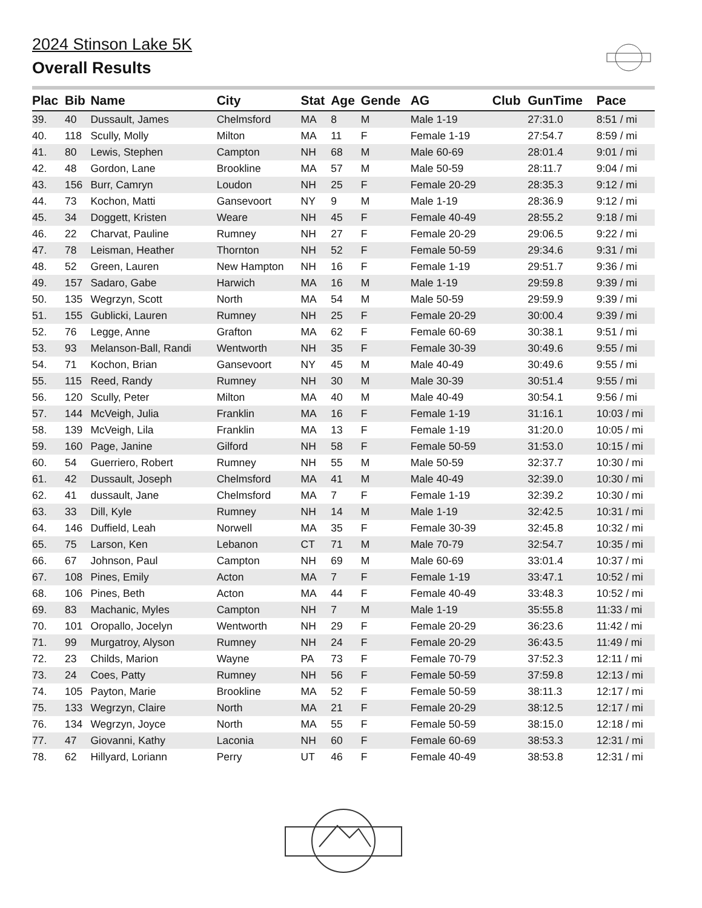2024 Stinson Lake 5K
Overall Results
| Plac | Bib | Name | City | Stat | Age | Gende | AG | Club | GunTime | Pace |
| --- | --- | --- | --- | --- | --- | --- | --- | --- | --- | --- |
| 39. | 40 | Dussault, James | Chelmsford | MA | 8 | M | Male 1-19 | | 27:31.0 | 8:51 / mi |
| 40. | 118 | Scully, Molly | Milton | MA | 11 | F | Female 1-19 | | 27:54.7 | 8:59 / mi |
| 41. | 80 | Lewis, Stephen | Campton | NH | 68 | M | Male 60-69 | | 28:01.4 | 9:01 / mi |
| 42. | 48 | Gordon, Lane | Brookline | MA | 57 | M | Male 50-59 | | 28:11.7 | 9:04 / mi |
| 43. | 156 | Burr, Camryn | Loudon | NH | 25 | F | Female 20-29 | | 28:35.3 | 9:12 / mi |
| 44. | 73 | Kochon, Matti | Gansevoort | NY | 9 | M | Male 1-19 | | 28:36.9 | 9:12 / mi |
| 45. | 34 | Doggett, Kristen | Weare | NH | 45 | F | Female 40-49 | | 28:55.2 | 9:18 / mi |
| 46. | 22 | Charvat, Pauline | Rumney | NH | 27 | F | Female 20-29 | | 29:06.5 | 9:22 / mi |
| 47. | 78 | Leisman, Heather | Thornton | NH | 52 | F | Female 50-59 | | 29:34.6 | 9:31 / mi |
| 48. | 52 | Green, Lauren | New Hampton | NH | 16 | F | Female 1-19 | | 29:51.7 | 9:36 / mi |
| 49. | 157 | Sadaro, Gabe | Harwich | MA | 16 | M | Male 1-19 | | 29:59.8 | 9:39 / mi |
| 50. | 135 | Wegrzyn, Scott | North | MA | 54 | M | Male 50-59 | | 29:59.9 | 9:39 / mi |
| 51. | 155 | Gublicki, Lauren | Rumney | NH | 25 | F | Female 20-29 | | 30:00.4 | 9:39 / mi |
| 52. | 76 | Legge, Anne | Grafton | MA | 62 | F | Female 60-69 | | 30:38.1 | 9:51 / mi |
| 53. | 93 | Melanson-Ball, Randi | Wentworth | NH | 35 | F | Female 30-39 | | 30:49.6 | 9:55 / mi |
| 54. | 71 | Kochon, Brian | Gansevoort | NY | 45 | M | Male 40-49 | | 30:49.6 | 9:55 / mi |
| 55. | 115 | Reed, Randy | Rumney | NH | 30 | M | Male 30-39 | | 30:51.4 | 9:55 / mi |
| 56. | 120 | Scully, Peter | Milton | MA | 40 | M | Male 40-49 | | 30:54.1 | 9:56 / mi |
| 57. | 144 | McVeigh, Julia | Franklin | MA | 16 | F | Female 1-19 | | 31:16.1 | 10:03 / mi |
| 58. | 139 | McVeigh, Lila | Franklin | MA | 13 | F | Female 1-19 | | 31:20.0 | 10:05 / mi |
| 59. | 160 | Page, Janine | Gilford | NH | 58 | F | Female 50-59 | | 31:53.0 | 10:15 / mi |
| 60. | 54 | Guerriero, Robert | Rumney | NH | 55 | M | Male 50-59 | | 32:37.7 | 10:30 / mi |
| 61. | 42 | Dussault, Joseph | Chelmsford | MA | 41 | M | Male 40-49 | | 32:39.0 | 10:30 / mi |
| 62. | 41 | dussault, Jane | Chelmsford | MA | 7 | F | Female 1-19 | | 32:39.2 | 10:30 / mi |
| 63. | 33 | Dill, Kyle | Rumney | NH | 14 | M | Male 1-19 | | 32:42.5 | 10:31 / mi |
| 64. | 146 | Duffield, Leah | Norwell | MA | 35 | F | Female 30-39 | | 32:45.8 | 10:32 / mi |
| 65. | 75 | Larson, Ken | Lebanon | CT | 71 | M | Male 70-79 | | 32:54.7 | 10:35 / mi |
| 66. | 67 | Johnson, Paul | Campton | NH | 69 | M | Male 60-69 | | 33:01.4 | 10:37 / mi |
| 67. | 108 | Pines, Emily | Acton | MA | 7 | F | Female 1-19 | | 33:47.1 | 10:52 / mi |
| 68. | 106 | Pines, Beth | Acton | MA | 44 | F | Female 40-49 | | 33:48.3 | 10:52 / mi |
| 69. | 83 | Machanic, Myles | Campton | NH | 7 | M | Male 1-19 | | 35:55.8 | 11:33 / mi |
| 70. | 101 | Oropallo, Jocelyn | Wentworth | NH | 29 | F | Female 20-29 | | 36:23.6 | 11:42 / mi |
| 71. | 99 | Murgatroy, Alyson | Rumney | NH | 24 | F | Female 20-29 | | 36:43.5 | 11:49 / mi |
| 72. | 23 | Childs, Marion | Wayne | PA | 73 | F | Female 70-79 | | 37:52.3 | 12:11 / mi |
| 73. | 24 | Coes, Patty | Rumney | NH | 56 | F | Female 50-59 | | 37:59.8 | 12:13 / mi |
| 74. | 105 | Payton, Marie | Brookline | MA | 52 | F | Female 50-59 | | 38:11.3 | 12:17 / mi |
| 75. | 133 | Wegrzyn, Claire | North | MA | 21 | F | Female 20-29 | | 38:12.5 | 12:17 / mi |
| 76. | 134 | Wegrzyn, Joyce | North | MA | 55 | F | Female 50-59 | | 38:15.0 | 12:18 / mi |
| 77. | 47 | Giovanni, Kathy | Laconia | NH | 60 | F | Female 60-69 | | 38:53.3 | 12:31 / mi |
| 78. | 62 | Hillyard, Loriann | Perry | UT | 46 | F | Female 40-49 | | 38:53.8 | 12:31 / mi |